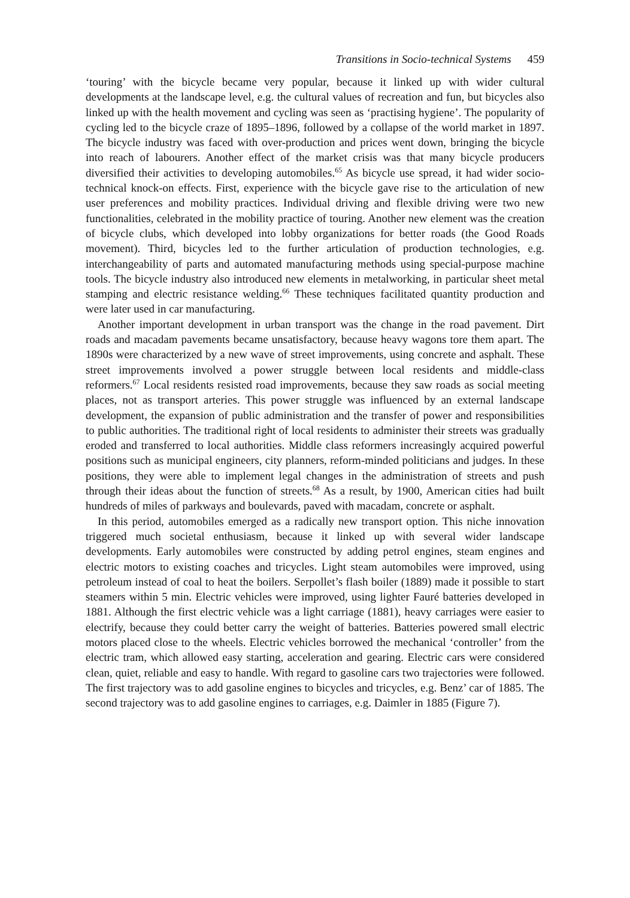Transitions in Socio-technical Systems 459
‘touring’ with the bicycle became very popular, because it linked up with wider cultural developments at the landscape level, e.g. the cultural values of recreation and fun, but bicycles also linked up with the health movement and cycling was seen as ‘practising hygiene’. The popularity of cycling led to the bicycle craze of 1895–1896, followed by a collapse of the world market in 1897. The bicycle industry was faced with over-production and prices went down, bringing the bicycle into reach of labourers. Another effect of the market crisis was that many bicycle producers diversified their activities to developing automobiles.<sup>65</sup> As bicycle use spread, it had wider socio-technical knock-on effects. First, experience with the bicycle gave rise to the articulation of new user preferences and mobility practices. Individual driving and flexible driving were two new functionalities, celebrated in the mobility practice of touring. Another new element was the creation of bicycle clubs, which developed into lobby organizations for better roads (the Good Roads movement). Third, bicycles led to the further articulation of production technologies, e.g. interchangeability of parts and automated manufacturing methods using special-purpose machine tools. The bicycle industry also introduced new elements in metalworking, in particular sheet metal stamping and electric resistance welding.<sup>66</sup> These techniques facilitated quantity production and were later used in car manufacturing.
Another important development in urban transport was the change in the road pavement. Dirt roads and macadam pavements became unsatisfactory, because heavy wagons tore them apart. The 1890s were characterized by a new wave of street improvements, using concrete and asphalt. These street improvements involved a power struggle between local residents and middle-class reformers.<sup>67</sup> Local residents resisted road improvements, because they saw roads as social meeting places, not as transport arteries. This power struggle was influenced by an external landscape development, the expansion of public administration and the transfer of power and responsibilities to public authorities. The traditional right of local residents to administer their streets was gradually eroded and transferred to local authorities. Middle class reformers increasingly acquired powerful positions such as municipal engineers, city planners, reform-minded politicians and judges. In these positions, they were able to implement legal changes in the administration of streets and push through their ideas about the function of streets.<sup>68</sup> As a result, by 1900, American cities had built hundreds of miles of parkways and boulevards, paved with macadam, concrete or asphalt.
In this period, automobiles emerged as a radically new transport option. This niche innovation triggered much societal enthusiasm, because it linked up with several wider landscape developments. Early automobiles were constructed by adding petrol engines, steam engines and electric motors to existing coaches and tricycles. Light steam automobiles were improved, using petroleum instead of coal to heat the boilers. Serpollet’s flash boiler (1889) made it possible to start steamers within 5 min. Electric vehicles were improved, using lighter Fauré batteries developed in 1881. Although the first electric vehicle was a light carriage (1881), heavy carriages were easier to electrify, because they could better carry the weight of batteries. Batteries powered small electric motors placed close to the wheels. Electric vehicles borrowed the mechanical ‘controller’ from the electric tram, which allowed easy starting, acceleration and gearing. Electric cars were considered clean, quiet, reliable and easy to handle. With regard to gasoline cars two trajectories were followed. The first trajectory was to add gasoline engines to bicycles and tricycles, e.g. Benz’ car of 1885. The second trajectory was to add gasoline engines to carriages, e.g. Daimler in 1885 (Figure 7).